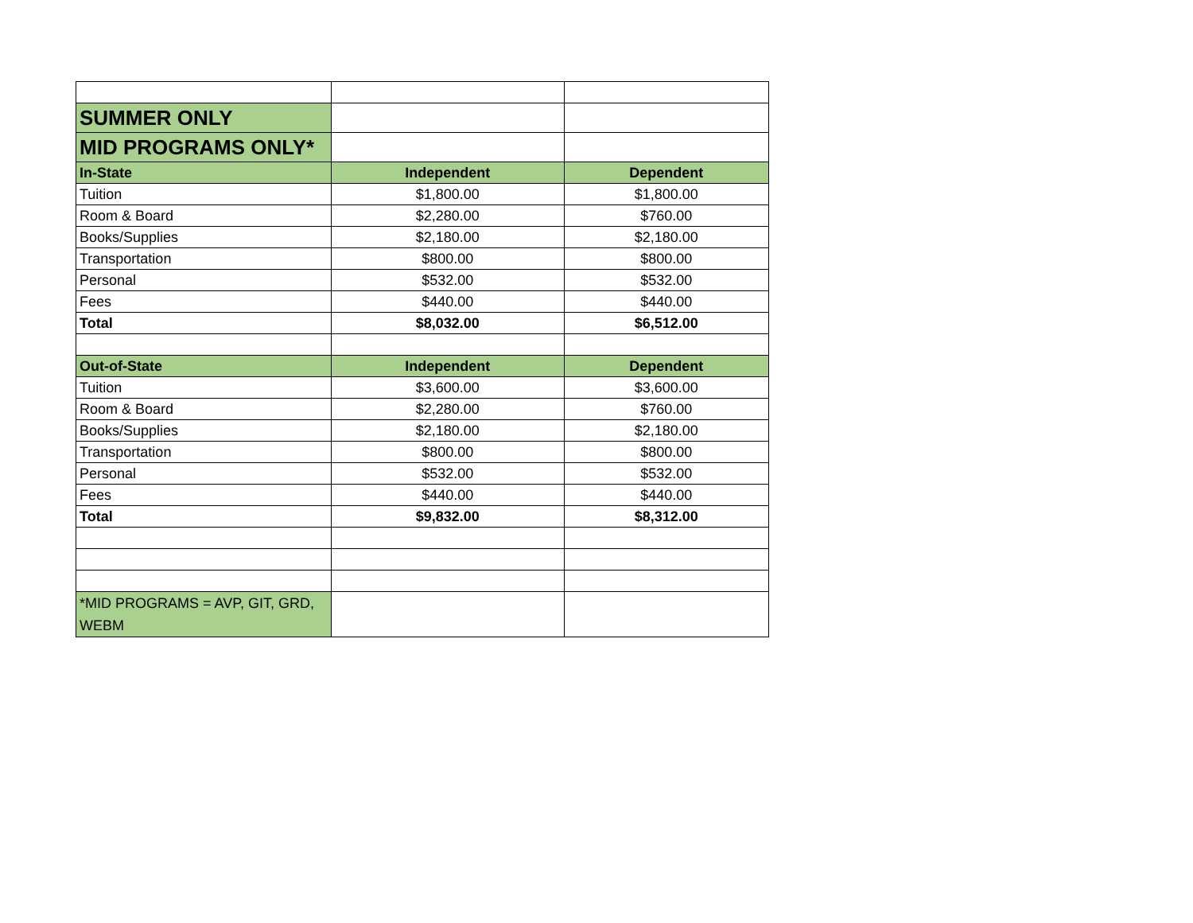| SUMMER ONLY | | |
| MID PROGRAMS ONLY* | | |
| In-State | Independent | Dependent |
| Tuition | $1,800.00 | $1,800.00 |
| Room & Board | $2,280.00 | $760.00 |
| Books/Supplies | $2,180.00 | $2,180.00 |
| Transportation | $800.00 | $800.00 |
| Personal | $532.00 | $532.00 |
| Fees | $440.00 | $440.00 |
| Total | $8,032.00 | $6,512.00 |
| Out-of-State | Independent | Dependent |
| Tuition | $3,600.00 | $3,600.00 |
| Room & Board | $2,280.00 | $760.00 |
| Books/Supplies | $2,180.00 | $2,180.00 |
| Transportation | $800.00 | $800.00 |
| Personal | $532.00 | $532.00 |
| Fees | $440.00 | $440.00 |
| Total | $9,832.00 | $8,312.00 |
| *MID PROGRAMS = AVP, GIT, GRD, WEBM | | |